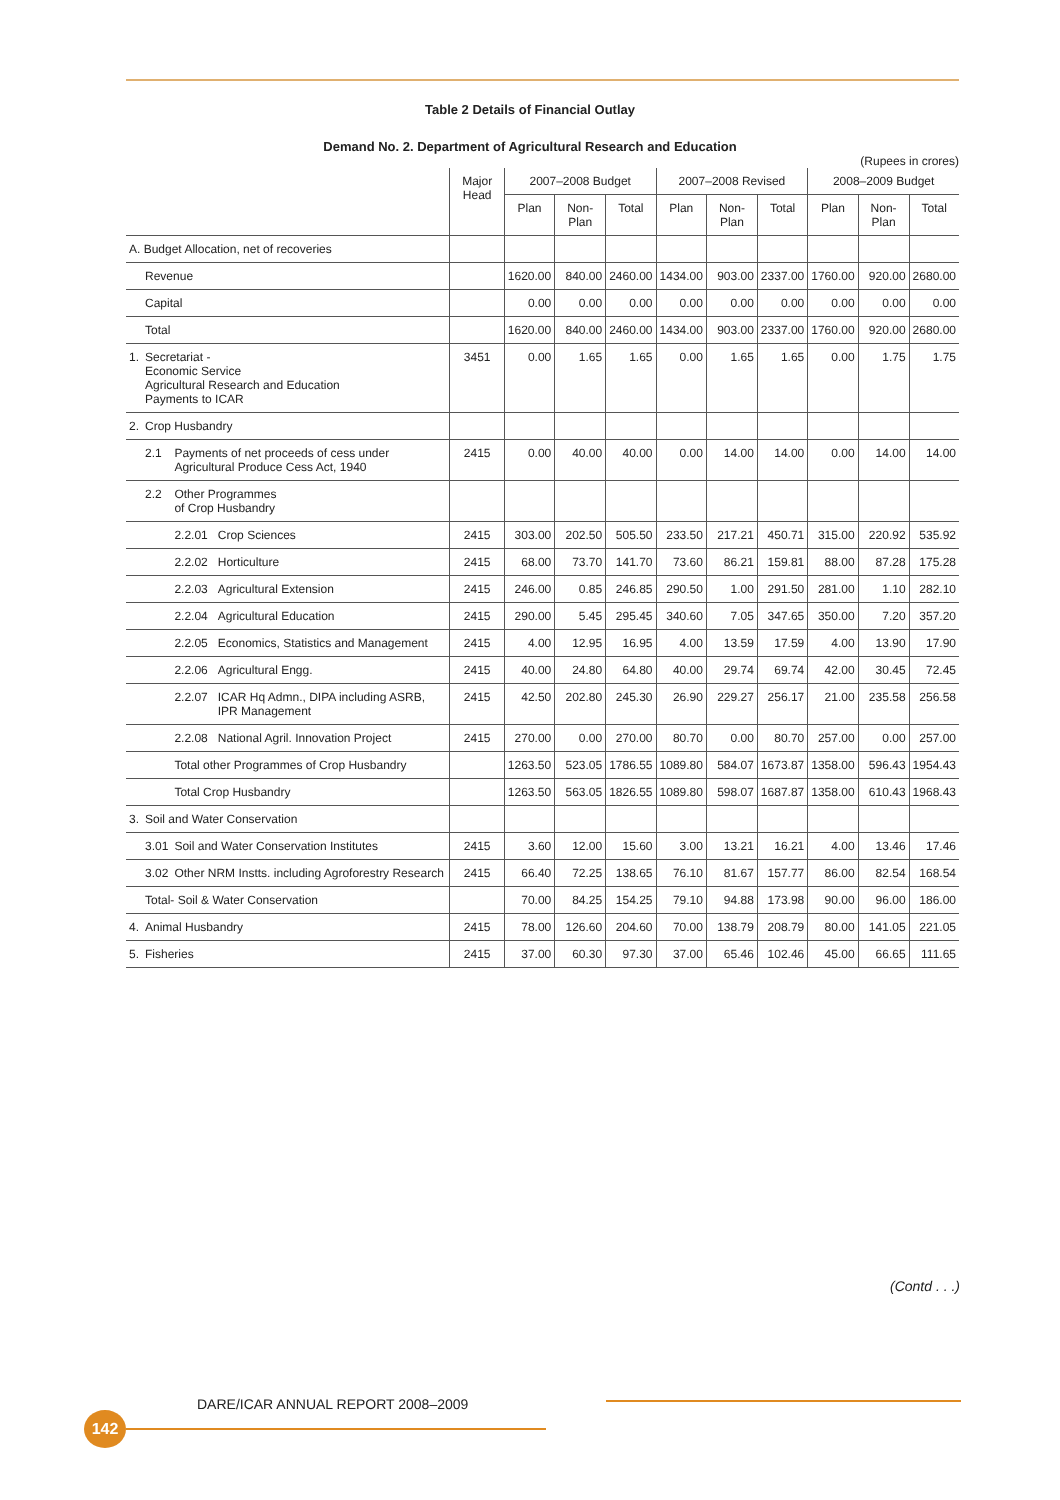Table 2 Details of Financial Outlay
Demand No. 2. Department of Agricultural Research and Education
(Rupees in crores)
| | | | | Major Head | 2007–2008 Budget | | | 2007–2008 Revised | | | 2008–2009 Budget | | |
| --- | --- | --- | --- | --- | --- | --- | --- | --- | --- | --- | --- | --- | --- |
| | | | | | Plan | Non-Plan | Total | Plan | Non-Plan | Total | Plan | Non-Plan | Total |
| A. Budget Allocation, net of recoveries | | | | | | | | | | | | | |
| | Revenue | | | | 1620.00 | 840.00 | 2460.00 | 1434.00 | 903.00 | 2337.00 | 1760.00 | 920.00 | 2680.00 |
| | Capital | | | | 0.00 | 0.00 | 0.00 | 0.00 | 0.00 | 0.00 | 0.00 | 0.00 | 0.00 |
| | Total | | | | 1620.00 | 840.00 | 2460.00 | 1434.00 | 903.00 | 2337.00 | 1760.00 | 920.00 | 2680.00 |
| 1. | Secretariat - Economic Service Agricultural Research and Education Payments to ICAR | | | 3451 | 0.00 | 1.65 | 1.65 | 0.00 | 1.65 | 1.65 | 0.00 | 1.75 | 1.75 |
| 2. | Crop Husbandry | | | | | | | | | | | | |
| | 2.1 | Payments of net proceeds of cess under Agricultural Produce Cess Act, 1940 | | 2415 | 0.00 | 40.00 | 40.00 | 0.00 | 14.00 | 14.00 | 0.00 | 14.00 | 14.00 |
| | 2.2 | Other Programmes of Crop Husbandry | | | | | | | | | | | |
| | | 2.2.01 | Crop Sciences | 2415 | 303.00 | 202.50 | 505.50 | 233.50 | 217.21 | 450.71 | 315.00 | 220.92 | 535.92 |
| | | 2.2.02 | Horticulture | 2415 | 68.00 | 73.70 | 141.70 | 73.60 | 86.21 | 159.81 | 88.00 | 87.28 | 175.28 |
| | | 2.2.03 | Agricultural Extension | 2415 | 246.00 | 0.85 | 246.85 | 290.50 | 1.00 | 291.50 | 281.00 | 1.10 | 282.10 |
| | | 2.2.04 | Agricultural Education | 2415 | 290.00 | 5.45 | 295.45 | 340.60 | 7.05 | 347.65 | 350.00 | 7.20 | 357.20 |
| | | 2.2.05 | Economics, Statistics and Management | 2415 | 4.00 | 12.95 | 16.95 | 4.00 | 13.59 | 17.59 | 4.00 | 13.90 | 17.90 |
| | | 2.2.06 | Agricultural Engg. | 2415 | 40.00 | 24.80 | 64.80 | 40.00 | 29.74 | 69.74 | 42.00 | 30.45 | 72.45 |
| | | 2.2.07 | ICAR Hq Admn., DIPA including ASRB, IPR Management | 2415 | 42.50 | 202.80 | 245.30 | 26.90 | 229.27 | 256.17 | 21.00 | 235.58 | 256.58 |
| | | 2.2.08 | National Agril. Innovation Project | 2415 | 270.00 | 0.00 | 270.00 | 80.70 | 0.00 | 80.70 | 257.00 | 0.00 | 257.00 |
| | | Total other Programmes of Crop Husbandry | | | 1263.50 | 523.05 | 1786.55 | 1089.80 | 584.07 | 1673.87 | 1358.00 | 596.43 | 1954.43 |
| | | Total Crop Husbandry | | | 1263.50 | 563.05 | 1826.55 | 1089.80 | 598.07 | 1687.87 | 1358.00 | 610.43 | 1968.43 |
| 3. | Soil and Water Conservation | | | | | | | | | | | | |
| | 3.01 | Soil and Water Conservation Institutes | | 2415 | 3.60 | 12.00 | 15.60 | 3.00 | 13.21 | 16.21 | 4.00 | 13.46 | 17.46 |
| | 3.02 | Other NRM Instts. including Agroforestry Research | | 2415 | 66.40 | 72.25 | 138.65 | 76.10 | 81.67 | 157.77 | 86.00 | 82.54 | 168.54 |
| | Total- Soil & Water Conservation | | | | 70.00 | 84.25 | 154.25 | 79.10 | 94.88 | 173.98 | 90.00 | 96.00 | 186.00 |
| 4. | Animal Husbandry | | | 2415 | 78.00 | 126.60 | 204.60 | 70.00 | 138.79 | 208.79 | 80.00 | 141.05 | 221.05 |
| 5. | Fisheries | | | 2415 | 37.00 | 60.30 | 97.30 | 37.00 | 65.46 | 102.46 | 45.00 | 66.65 | 111.65 |
(Contd . . .)
DARE/ICAR ANNUAL REPORT 2008–2009
142